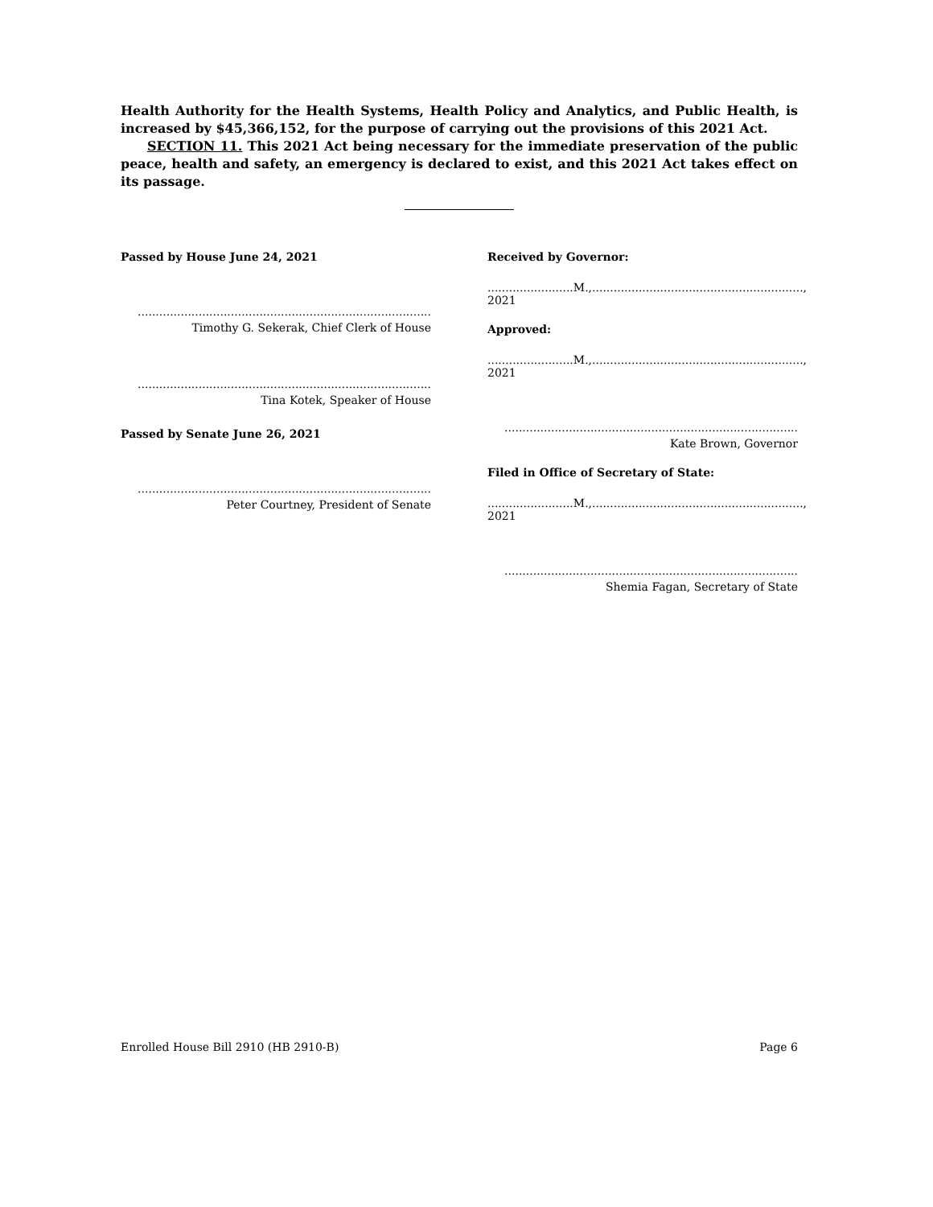Health Authority for the Health Systems, Health Policy and Analytics, and Public Health, is increased by $45,366,152, for the purpose of carrying out the provisions of this 2021 Act.
SECTION 11. This 2021 Act being necessary for the immediate preservation of the public peace, health and safety, an emergency is declared to exist, and this 2021 Act takes effect on its passage.
Passed by House June 24, 2021
..................................................................................
Timothy G. Sekerak, Chief Clerk of House
..................................................................................
Tina Kotek, Speaker of House
Passed by Senate June 26, 2021
..................................................................................
Peter Courtney, President of Senate
Received by Governor:
........................M.,..........................................................., 2021
Approved:
........................M.,..........................................................., 2021
..................................................................................
Kate Brown, Governor
Filed in Office of Secretary of State:
........................M.,..........................................................., 2021
..................................................................................
Shemia Fagan, Secretary of State
Enrolled House Bill 2910 (HB 2910-B) Page 6